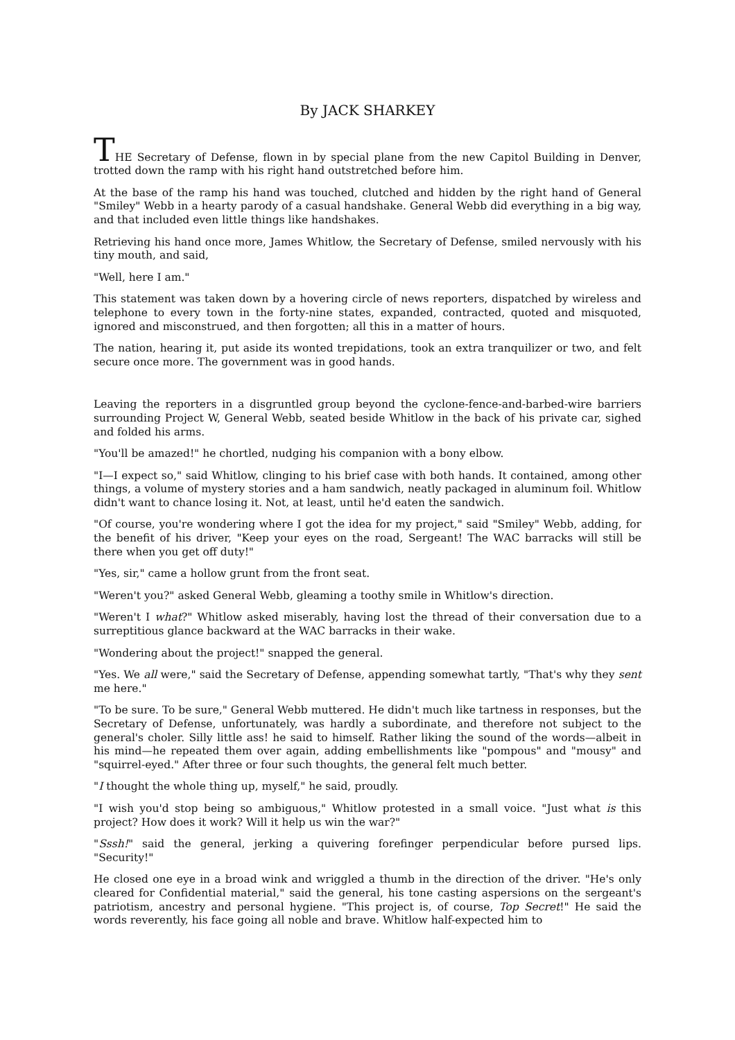By JACK SHARKEY
THE Secretary of Defense, flown in by special plane from the new Capitol Building in Denver, trotted down the ramp with his right hand outstretched before him.
At the base of the ramp his hand was touched, clutched and hidden by the right hand of General "Smiley" Webb in a hearty parody of a casual handshake. General Webb did everything in a big way, and that included even little things like handshakes.
Retrieving his hand once more, James Whitlow, the Secretary of Defense, smiled nervously with his tiny mouth, and said,
"Well, here I am."
This statement was taken down by a hovering circle of news reporters, dispatched by wireless and telephone to every town in the forty-nine states, expanded, contracted, quoted and misquoted, ignored and misconstrued, and then forgotten; all this in a matter of hours.
The nation, hearing it, put aside its wonted trepidations, took an extra tranquilizer or two, and felt secure once more. The government was in good hands.
Leaving the reporters in a disgruntled group beyond the cyclone-fence-and-barbed-wire barriers surrounding Project W, General Webb, seated beside Whitlow in the back of his private car, sighed and folded his arms.
"You'll be amazed!" he chortled, nudging his companion with a bony elbow.
"I—I expect so," said Whitlow, clinging to his brief case with both hands. It contained, among other things, a volume of mystery stories and a ham sandwich, neatly packaged in aluminum foil. Whitlow didn't want to chance losing it. Not, at least, until he'd eaten the sandwich.
"Of course, you're wondering where I got the idea for my project," said "Smiley" Webb, adding, for the benefit of his driver, "Keep your eyes on the road, Sergeant! The WAC barracks will still be there when you get off duty!"
"Yes, sir," came a hollow grunt from the front seat.
"Weren't you?" asked General Webb, gleaming a toothy smile in Whitlow's direction.
"Weren't I what?" Whitlow asked miserably, having lost the thread of their conversation due to a surreptitious glance backward at the WAC barracks in their wake.
"Wondering about the project!" snapped the general.
"Yes. We all were," said the Secretary of Defense, appending somewhat tartly, "That's why they sent me here."
"To be sure. To be sure," General Webb muttered. He didn't much like tartness in responses, but the Secretary of Defense, unfortunately, was hardly a subordinate, and therefore not subject to the general's choler. Silly little ass! he said to himself. Rather liking the sound of the words—albeit in his mind—he repeated them over again, adding embellishments like "pompous" and "mousy" and "squirrel-eyed." After three or four such thoughts, the general felt much better.
"I thought the whole thing up, myself," he said, proudly.
"I wish you'd stop being so ambiguous," Whitlow protested in a small voice. "Just what is this project? How does it work? Will it help us win the war?"
"Sssh!" said the general, jerking a quivering forefinger perpendicular before pursed lips. "Security!"
He closed one eye in a broad wink and wriggled a thumb in the direction of the driver. "He's only cleared for Confidential material," said the general, his tone casting aspersions on the sergeant's patriotism, ancestry and personal hygiene. "This project is, of course, Top Secret!" He said the words reverently, his face going all noble and brave. Whitlow half-expected him to